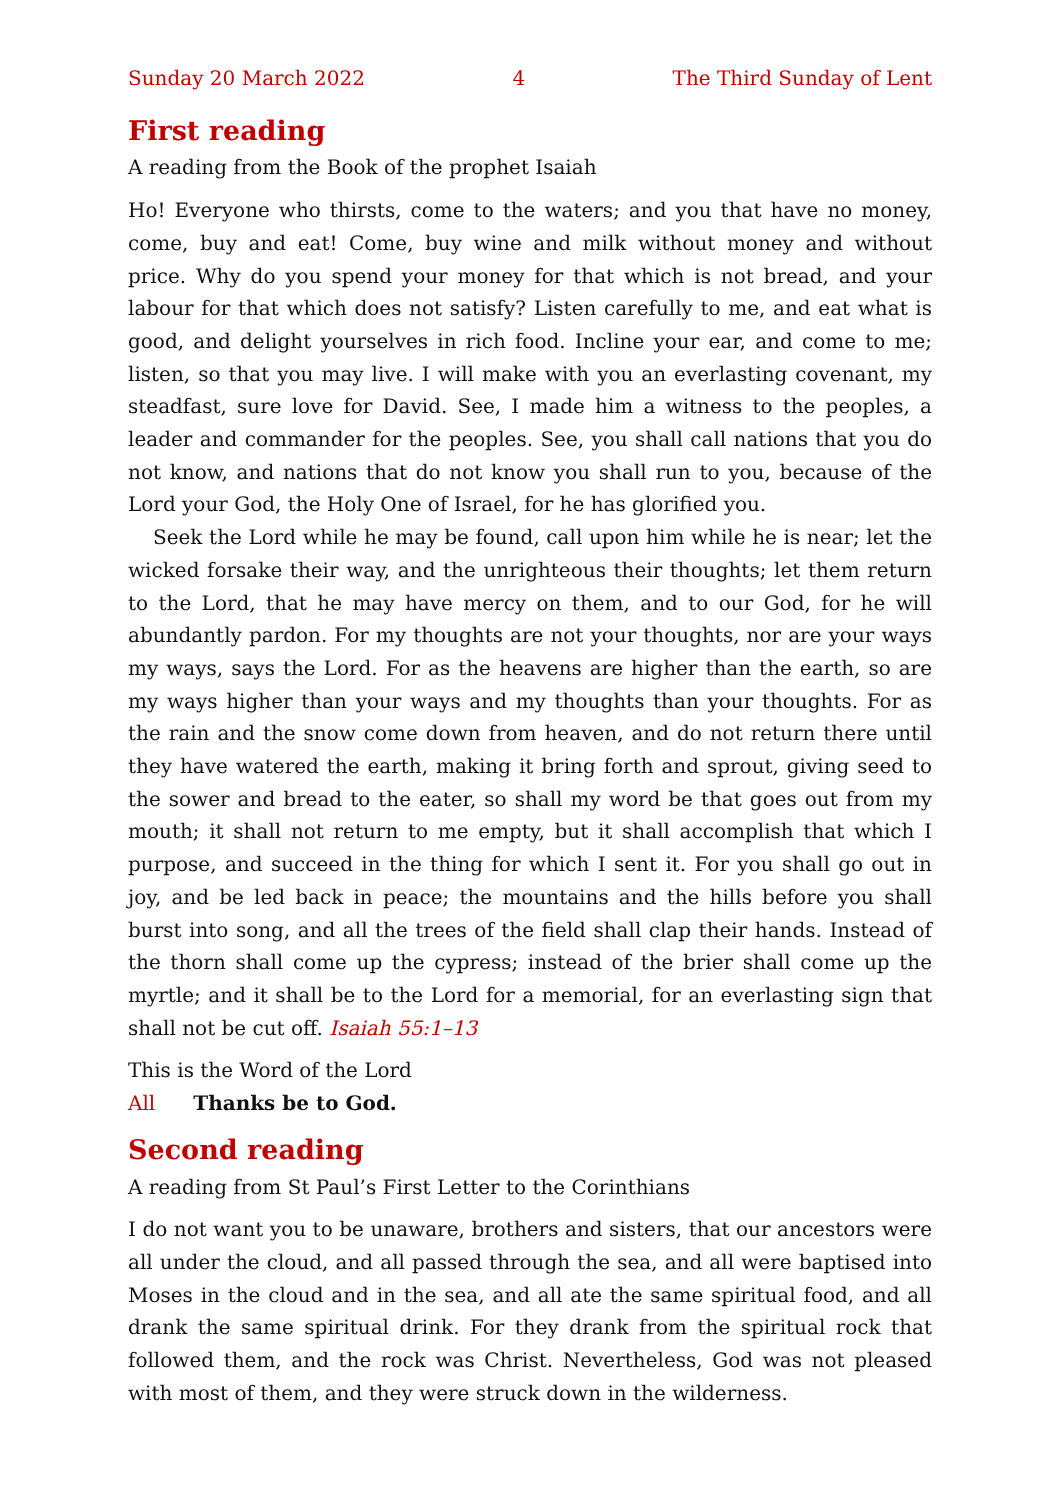Sunday 20 March 2022 4 The Third Sunday of Lent
First reading
A reading from the Book of the prophet Isaiah
Ho! Everyone who thirsts, come to the waters; and you that have no money, come, buy and eat! Come, buy wine and milk without money and without price. Why do you spend your money for that which is not bread, and your labour for that which does not satisfy? Listen carefully to me, and eat what is good, and delight yourselves in rich food. Incline your ear, and come to me; listen, so that you may live. I will make with you an everlasting covenant, my steadfast, sure love for David. See, I made him a witness to the peoples, a leader and commander for the peoples. See, you shall call nations that you do not know, and nations that do not know you shall run to you, because of the Lord your God, the Holy One of Israel, for he has glorified you.
Seek the Lord while he may be found, call upon him while he is near; let the wicked forsake their way, and the unrighteous their thoughts; let them return to the Lord, that he may have mercy on them, and to our God, for he will abundantly pardon. For my thoughts are not your thoughts, nor are your ways my ways, says the Lord. For as the heavens are higher than the earth, so are my ways higher than your ways and my thoughts than your thoughts. For as the rain and the snow come down from heaven, and do not return there until they have watered the earth, making it bring forth and sprout, giving seed to the sower and bread to the eater, so shall my word be that goes out from my mouth; it shall not return to me empty, but it shall accomplish that which I purpose, and succeed in the thing for which I sent it. For you shall go out in joy, and be led back in peace; the mountains and the hills before you shall burst into song, and all the trees of the field shall clap their hands. Instead of the thorn shall come up the cypress; instead of the brier shall come up the myrtle; and it shall be to the Lord for a memorial, for an everlasting sign that shall not be cut off. Isaiah 55:1–13
This is the Word of the Lord
All Thanks be to God.
Second reading
A reading from St Paul’s First Letter to the Corinthians
I do not want you to be unaware, brothers and sisters, that our ancestors were all under the cloud, and all passed through the sea, and all were baptised into Moses in the cloud and in the sea, and all ate the same spiritual food, and all drank the same spiritual drink. For they drank from the spiritual rock that followed them, and the rock was Christ. Nevertheless, God was not pleased with most of them, and they were struck down in the wilderness.